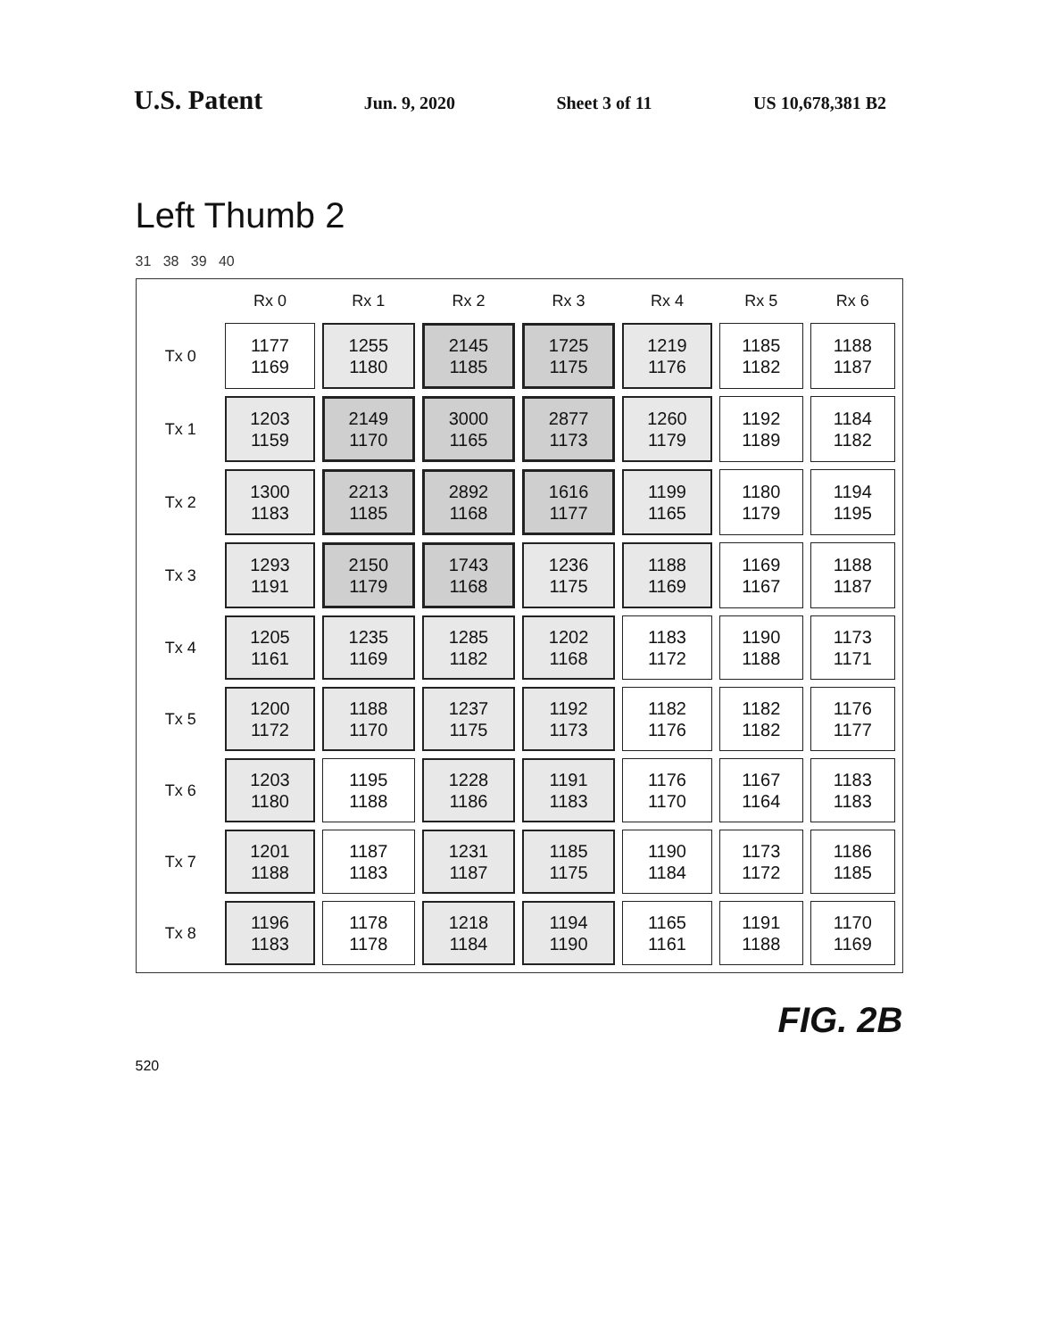U.S. Patent Jun. 9, 2020 Sheet 3 of 11 US 10,678,381 B2
Left Thumb 2
31 38 39 40
| | Rx 0 | Rx 1 | Rx 2 | Rx 3 | Rx 4 | Rx 5 | Rx 6 |
| --- | --- | --- | --- | --- | --- | --- | --- |
| Tx 0 | 1177 1169 | 1255 1180 | 2145 1185 | 1725 1175 | 1219 1176 | 1185 1182 | 1188 1187 |
| Tx 1 | 1203 1159 | 2149 1170 | 3000 1165 | 2877 1173 | 1260 1179 | 1192 1189 | 1184 1182 |
| Tx 2 | 1300 1183 | 2213 1185 | 2892 1168 | 1616 1177 | 1199 1165 | 1180 1179 | 1194 1195 |
| Tx 3 | 1293 1191 | 2150 1179 | 1743 1168 | 1236 1175 | 1188 1169 | 1169 1167 | 1188 1187 |
| Tx 4 | 1205 1161 | 1235 1169 | 1285 1182 | 1202 1168 | 1183 1172 | 1190 1188 | 1173 1171 |
| Tx 5 | 1200 1172 | 1188 1170 | 1237 1175 | 1192 1173 | 1182 1176 | 1182 1182 | 1176 1177 |
| Tx 6 | 1203 1180 | 1195 1188 | 1228 1186 | 1191 1183 | 1176 1170 | 1167 1164 | 1183 1183 |
| Tx 7 | 1201 1188 | 1187 1183 | 1231 1187 | 1185 1175 | 1190 1184 | 1173 1172 | 1186 1185 |
| Tx 8 | 1196 1183 | 1178 1178 | 1218 1184 | 1194 1190 | 1165 1161 | 1191 1188 | 1170 1169 |
FIG. 2B
520